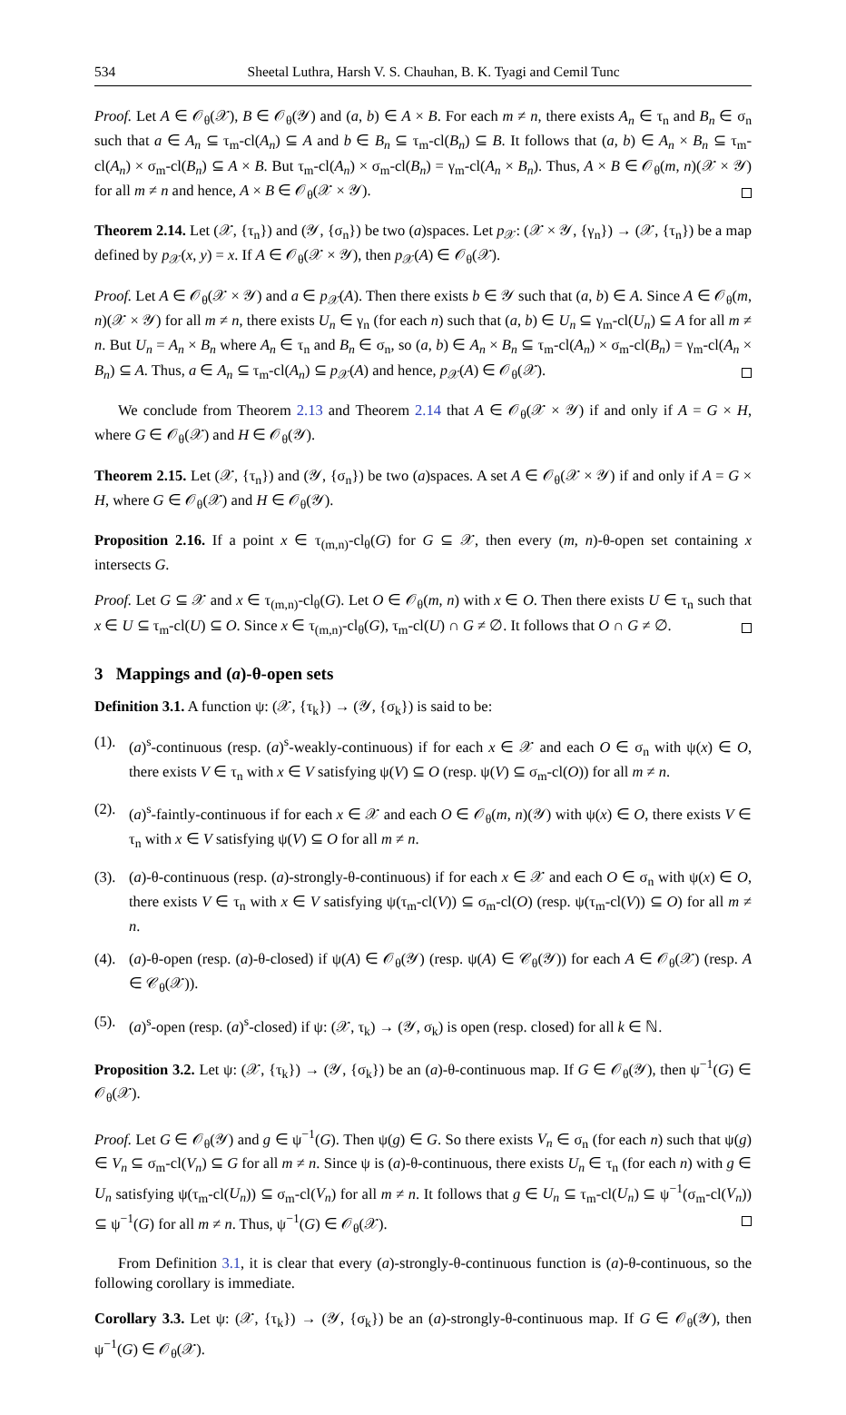534 Sheetal Luthra, Harsh V. S. Chauhan, B. K. Tyagi and Cemil Tunc
Proof. Let A ∈ 𝒪<sub>θ</sub>(𝒳), B ∈ 𝒪<sub>θ</sub>(𝒴) and (a, b) ∈ A × B. For each m ≠ n, there exists A<sub>n</sub> ∈ τ<sub>n</sub> and B<sub>n</sub> ∈ σ<sub>n</sub> such that a ∈ A<sub>n</sub> ⊆ τ<sub>m</sub>-cl(A<sub>n</sub>) ⊆ A and b ∈ B<sub>n</sub> ⊆ τ<sub>m</sub>-cl(B<sub>n</sub>) ⊆ B. It follows that (a, b) ∈ A<sub>n</sub> × B<sub>n</sub> ⊆ τ<sub>m</sub>-cl(A<sub>n</sub>) × σ<sub>m</sub>-cl(B<sub>n</sub>) ⊆ A × B. But τ<sub>m</sub>-cl(A<sub>n</sub>) × σ<sub>m</sub>-cl(B<sub>n</sub>) = γ<sub>m</sub>-cl(A<sub>n</sub> × B<sub>n</sub>). Thus, A × B ∈ 𝒪<sub>θ</sub>(m, n)(𝒳 × 𝒴) for all m ≠ n and hence, A × B ∈ 𝒪<sub>θ</sub>(𝒳 × 𝒴).
Theorem 2.14. Let (𝒳, {τ<sub>n</sub>}) and (𝒴, {σ<sub>n</sub>}) be two (a)spaces. Let p<sub>𝒳</sub>: (𝒳 × 𝒴, {γ<sub>n</sub>}) → (𝒳, {τ<sub>n</sub>}) be a map defined by p<sub>𝒳</sub>(x, y) = x. If A ∈ 𝒪<sub>θ</sub>(𝒳 × 𝒴), then p<sub>𝒳</sub>(A) ∈ 𝒪<sub>θ</sub>(𝒳).
Proof. Let A ∈ 𝒪<sub>θ</sub>(𝒳 × 𝒴) and a ∈ p<sub>𝒳</sub>(A). Then there exists b ∈ 𝒴 such that (a, b) ∈ A. Since A ∈ 𝒪<sub>θ</sub>(m, n)(𝒳 × 𝒴) for all m ≠ n, there exists U<sub>n</sub> ∈ γ<sub>n</sub> (for each n) such that (a, b) ∈ U<sub>n</sub> ⊆ γ<sub>m</sub>-cl(U<sub>n</sub>) ⊆ A for all m ≠ n. But U<sub>n</sub> = A<sub>n</sub> × B<sub>n</sub> where A<sub>n</sub> ∈ τ<sub>n</sub> and B<sub>n</sub> ∈ σ<sub>n</sub>, so (a, b) ∈ A<sub>n</sub> × B<sub>n</sub> ⊆ τ<sub>m</sub>-cl(A<sub>n</sub>) × σ<sub>m</sub>-cl(B<sub>n</sub>) = γ<sub>m</sub>-cl(A<sub>n</sub> × B<sub>n</sub>) ⊆ A. Thus, a ∈ A<sub>n</sub> ⊆ τ<sub>m</sub>-cl(A<sub>n</sub>) ⊆ p<sub>𝒳</sub>(A) and hence, p<sub>𝒳</sub>(A) ∈ 𝒪<sub>θ</sub>(𝒳).
We conclude from Theorem 2.13 and Theorem 2.14 that A ∈ 𝒪<sub>θ</sub>(𝒳 × 𝒴) if and only if A = G × H, where G ∈ 𝒪<sub>θ</sub>(𝒳) and H ∈ 𝒪<sub>θ</sub>(𝒴).
Theorem 2.15. Let (𝒳, {τ<sub>n</sub>}) and (𝒴, {σ<sub>n</sub>}) be two (a)spaces. A set A ∈ 𝒪<sub>θ</sub>(𝒳 × 𝒴) if and only if A = G × H, where G ∈ 𝒪<sub>θ</sub>(𝒳) and H ∈ 𝒪<sub>θ</sub>(𝒴).
Proposition 2.16. If a point x ∈ τ<sub>(m,n)</sub>-cl<sub>θ</sub>(G) for G ⊆ 𝒳, then every (m, n)-θ-open set containing x intersects G.
Proof. Let G ⊆ 𝒳 and x ∈ τ<sub>(m,n)</sub>-cl<sub>θ</sub>(G). Let O ∈ 𝒪<sub>θ</sub>(m, n) with x ∈ O. Then there exists U ∈ τ<sub>n</sub> such that x ∈ U ⊆ τ<sub>m</sub>-cl(U) ⊆ O. Since x ∈ τ<sub>(m,n)</sub>-cl<sub>θ</sub>(G), τ<sub>m</sub>-cl(U) ∩ G ≠ ∅. It follows that O ∩ G ≠ ∅.
3 Mappings and (a)-θ-open sets
Definition 3.1. A function ψ: (𝒳, {τ<sub>k</sub>}) → (𝒴, {σ<sub>k</sub>}) is said to be:
(1). (a)<sup>s</sup>-continuous (resp. (a)<sup>s</sup>-weakly-continuous) if for each x ∈ 𝒳 and each O ∈ σ<sub>n</sub> with ψ(x) ∈ O, there exists V ∈ τ<sub>n</sub> with x ∈ V satisfying ψ(V) ⊆ O (resp. ψ(V) ⊆ σ<sub>m</sub>-cl(O)) for all m ≠ n.
(2). (a)<sup>s</sup>-faintly-continuous if for each x ∈ 𝒳 and each O ∈ 𝒪<sub>θ</sub>(m, n)(𝒴) with ψ(x) ∈ O, there exists V ∈ τ<sub>n</sub> with x ∈ V satisfying ψ(V) ⊆ O for all m ≠ n.
(3). (a)-θ-continuous (resp. (a)-strongly-θ-continuous) if for each x ∈ 𝒳 and each O ∈ σ<sub>n</sub> with ψ(x) ∈ O, there exists V ∈ τ<sub>n</sub> with x ∈ V satisfying ψ(τ<sub>m</sub>-cl(V)) ⊆ σ<sub>m</sub>-cl(O) (resp. ψ(τ<sub>m</sub>-cl(V)) ⊆ O) for all m ≠ n.
(4). (a)-θ-open (resp. (a)-θ-closed) if ψ(A) ∈ 𝒪<sub>θ</sub>(𝒴) (resp. ψ(A) ∈ 𝒞<sub>θ</sub>(𝒴)) for each A ∈ 𝒪<sub>θ</sub>(𝒳) (resp. A ∈ 𝒞<sub>θ</sub>(𝒳)).
(5). (a)<sup>s</sup>-open (resp. (a)<sup>s</sup>-closed) if ψ: (𝒳, τ<sub>k</sub>) → (𝒴, σ<sub>k</sub>) is open (resp. closed) for all k ∈ ℕ.
Proposition 3.2. Let ψ: (𝒳, {τ<sub>k</sub>}) → (𝒴, {σ<sub>k</sub>}) be an (a)-θ-continuous map. If G ∈ 𝒪<sub>θ</sub>(𝒴), then ψ<sup>−1</sup>(G) ∈ 𝒪<sub>θ</sub>(𝒳).
Proof. Let G ∈ 𝒪<sub>θ</sub>(𝒴) and g ∈ ψ<sup>−1</sup>(G). Then ψ(g) ∈ G. So there exists V<sub>n</sub> ∈ σ<sub>n</sub> (for each n) such that ψ(g) ∈ V<sub>n</sub> ⊆ σ<sub>m</sub>-cl(V<sub>n</sub>) ⊆ G for all m ≠ n. Since ψ is (a)-θ-continuous, there exists U<sub>n</sub> ∈ τ<sub>n</sub> (for each n) with g ∈ U<sub>n</sub> satisfying ψ(τ<sub>m</sub>-cl(U<sub>n</sub>)) ⊆ σ<sub>m</sub>-cl(V<sub>n</sub>) for all m ≠ n. It follows that g ∈ U<sub>n</sub> ⊆ τ<sub>m</sub>-cl(U<sub>n</sub>) ⊆ ψ<sup>−1</sup>(σ<sub>m</sub>-cl(V<sub>n</sub>)) ⊆ ψ<sup>−1</sup>(G) for all m ≠ n. Thus, ψ<sup>−1</sup>(G) ∈ 𝒪<sub>θ</sub>(𝒳).
From Definition 3.1, it is clear that every (a)-strongly-θ-continuous function is (a)-θ-continuous, so the following corollary is immediate.
Corollary 3.3. Let ψ: (𝒳, {τ<sub>k</sub>}) → (𝒴, {σ<sub>k</sub>}) be an (a)-strongly-θ-continuous map. If G ∈ 𝒪<sub>θ</sub>(𝒴), then ψ<sup>−1</sup>(G) ∈ 𝒪<sub>θ</sub>(𝒳).